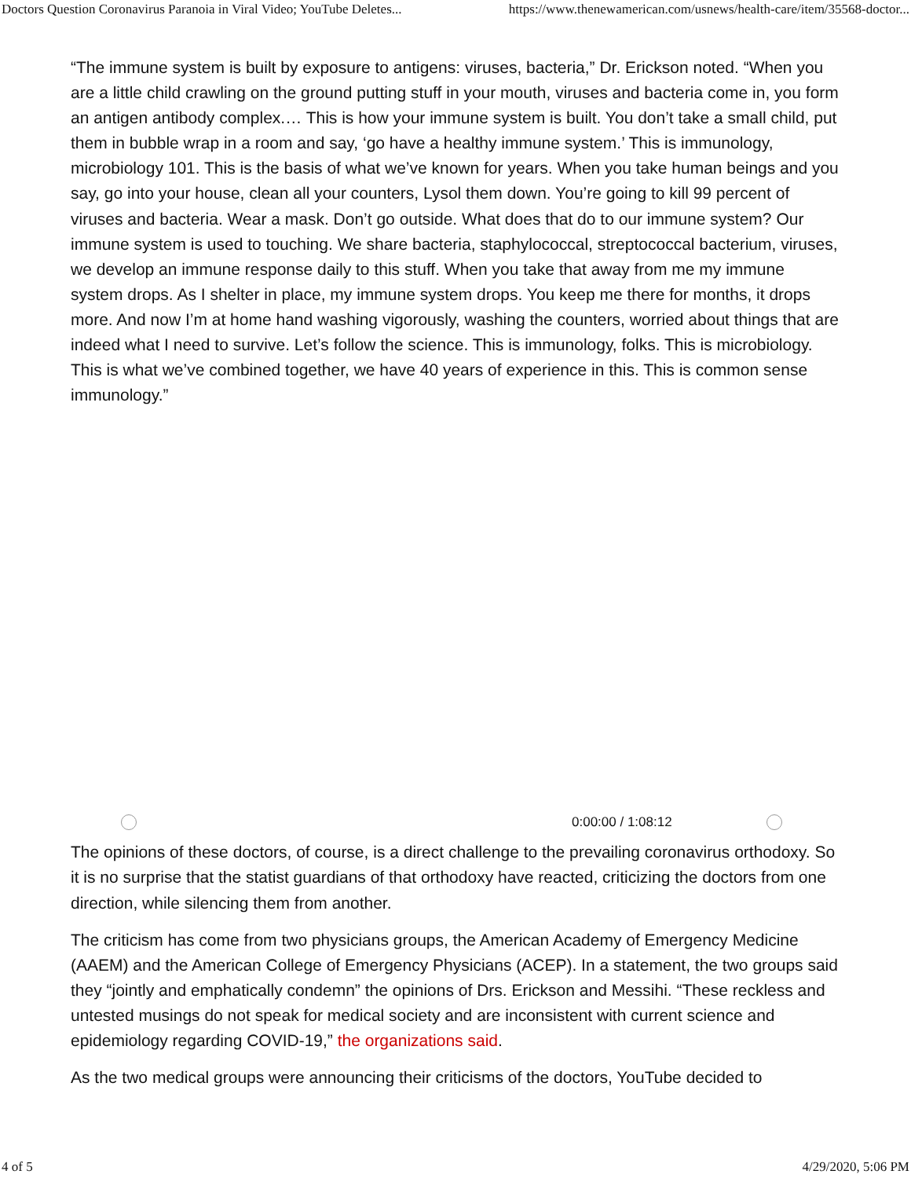Doctors Question Coronavirus Paranoia in Viral Video; YouTube Deletes... https://www.thenewamerican.com/usnews/health-care/item/35568-doctor...
“The immune system is built by exposure to antigens: viruses, bacteria,” Dr. Erickson noted. “When you are a little child crawling on the ground putting stuff in your mouth, viruses and bacteria come in, you form an antigen antibody complex.… This is how your immune system is built. You don’t take a small child, put them in bubble wrap in a room and say, ‘go have a healthy immune system.’ This is immunology, microbiology 101. This is the basis of what we’ve known for years. When you take human beings and you say, go into your house, clean all your counters, Lysol them down. You’re going to kill 99 percent of viruses and bacteria. Wear a mask. Don’t go outside. What does that do to our immune system? Our immune system is used to touching. We share bacteria, staphylococcal, streptococcal bacterium, viruses, we develop an immune response daily to this stuff. When you take that away from me my immune system drops. As I shelter in place, my immune system drops. You keep me there for months, it drops more. And now I’m at home hand washing vigorously, washing the counters, worried about things that are indeed what I need to survive. Let’s follow the science. This is immunology, folks. This is microbiology. This is what we’ve combined together, we have 40 years of experience in this. This is common sense immunology.”
0:00:00 / 1:08:12
The opinions of these doctors, of course, is a direct challenge to the prevailing coronavirus orthodoxy. So it is no surprise that the statist guardians of that orthodoxy have reacted, criticizing the doctors from one direction, while silencing them from another.
The criticism has come from two physicians groups, the American Academy of Emergency Medicine (AAEM) and the American College of Emergency Physicians (ACEP). In a statement, the two groups said they “jointly and emphatically condemn” the opinions of Drs. Erickson and Messihi. “These reckless and untested musings do not speak for medical society and are inconsistent with current science and epidemiology regarding COVID-19,” the organizations said.
As the two medical groups were announcing their criticisms of the doctors, YouTube decided to
4 of 5 4/29/2020, 5:06 PM